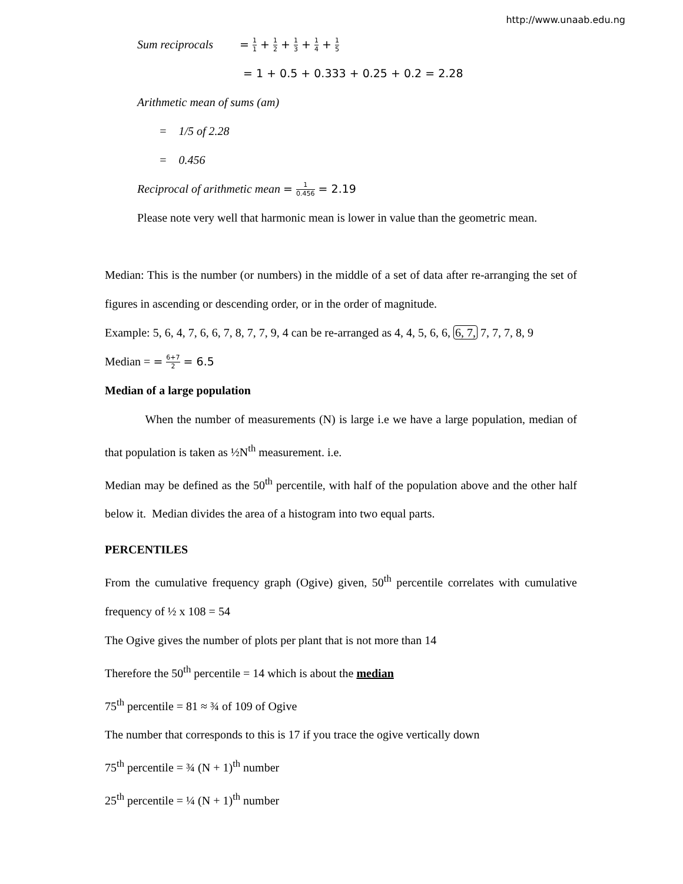http://www.unaab.edu.ng
Sum reciprocals = 1 1 + 1 2 + 1 3 + 1 4 + 1 5
= 1 + 0.5 + 0.333 + 0.25 + 0.2 = 2.28
Arithmetic mean of sums (am)
= 1/5 of 2.28
= 0.456
Reciprocal of arithmetic mean = 1 0.456 = 2.19
Please note very well that harmonic mean is lower in value than the geometric mean.
Median: This is the number (or numbers) in the middle of a set of data after re-arranging the set of figures in ascending or descending order, or in the order of magnitude.
Example: 5, 6, 4, 7, 6, 6, 7, 8, 7, 7, 9, 4 can be re-arranged as 4, 4, 5, 6, 6, 6, 7, 7, 7, 7, 8, 9
Median = = 6+7 2 = 6.5
Median of a large population
When the number of measurements (N) is large i.e we have a large population, median of that population is taken as ½N<sup>th</sup> measurement. i.e.
Median may be defined as the 50<sup>th</sup> percentile, with half of the population above and the other half below it. Median divides the area of a histogram into two equal parts.
PERCENTILES
From the cumulative frequency graph (Ogive) given, 50<sup>th</sup> percentile correlates with cumulative frequency of ½ x 108 = 54
The Ogive gives the number of plots per plant that is not more than 14
Therefore the 50<sup>th</sup> percentile = 14 which is about the median
75<sup>th</sup> percentile = 81 ≈ ¾ of 109 of Ogive
The number that corresponds to this is 17 if you trace the ogive vertically down
75<sup>th</sup> percentile = ¾ (N + 1)<sup>th</sup> number
25<sup>th</sup> percentile = ¼ (N + 1)<sup>th</sup> number